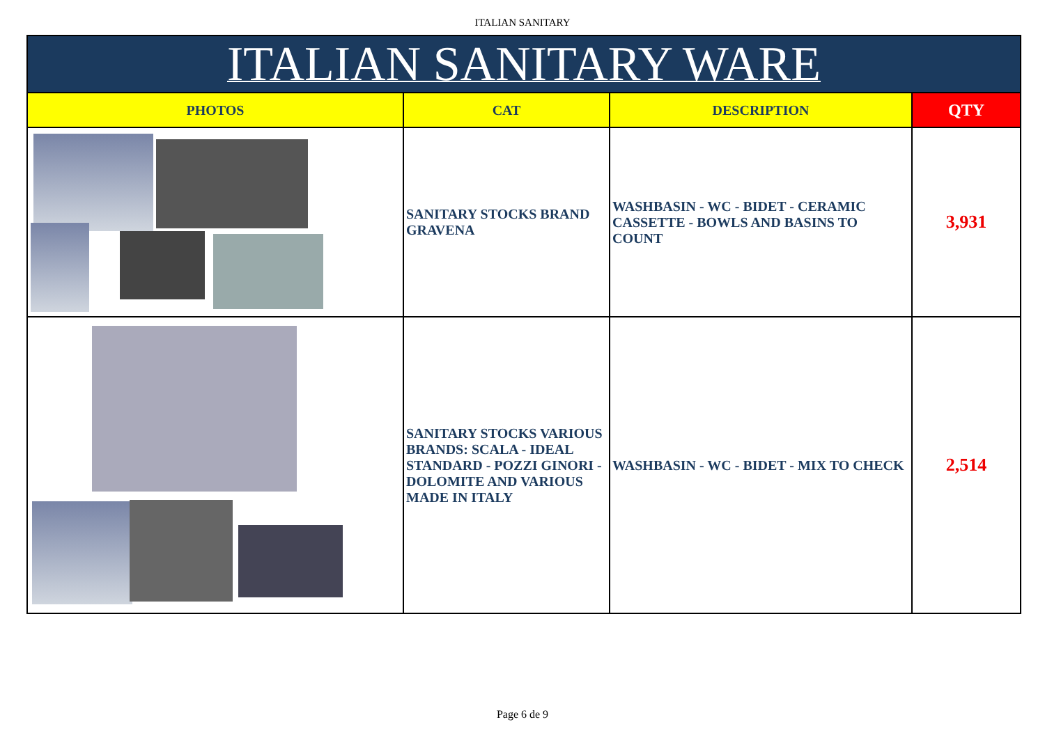ITALIAN SANITARY
| ITALIAN SANITARY WARE | | | |
| --- | --- | --- | --- |
| PHOTOS | CAT | DESCRIPTION | QTY |
| | SANITARY STOCKS BRAND GRAVENA | WASHBASIN - WC - BIDET - CERAMIC CASSETTE - BOWLS AND BASINS TO COUNT | 3,931 |
| | SANITARY STOCKS VARIOUS BRANDS: SCALA - IDEAL STANDARD - POZZI GINORI - DOLOMITE AND VARIOUS MADE IN ITALY | WASHBASIN - WC - BIDET - MIX TO CHECK | 2,514 |
Page 6 de 9